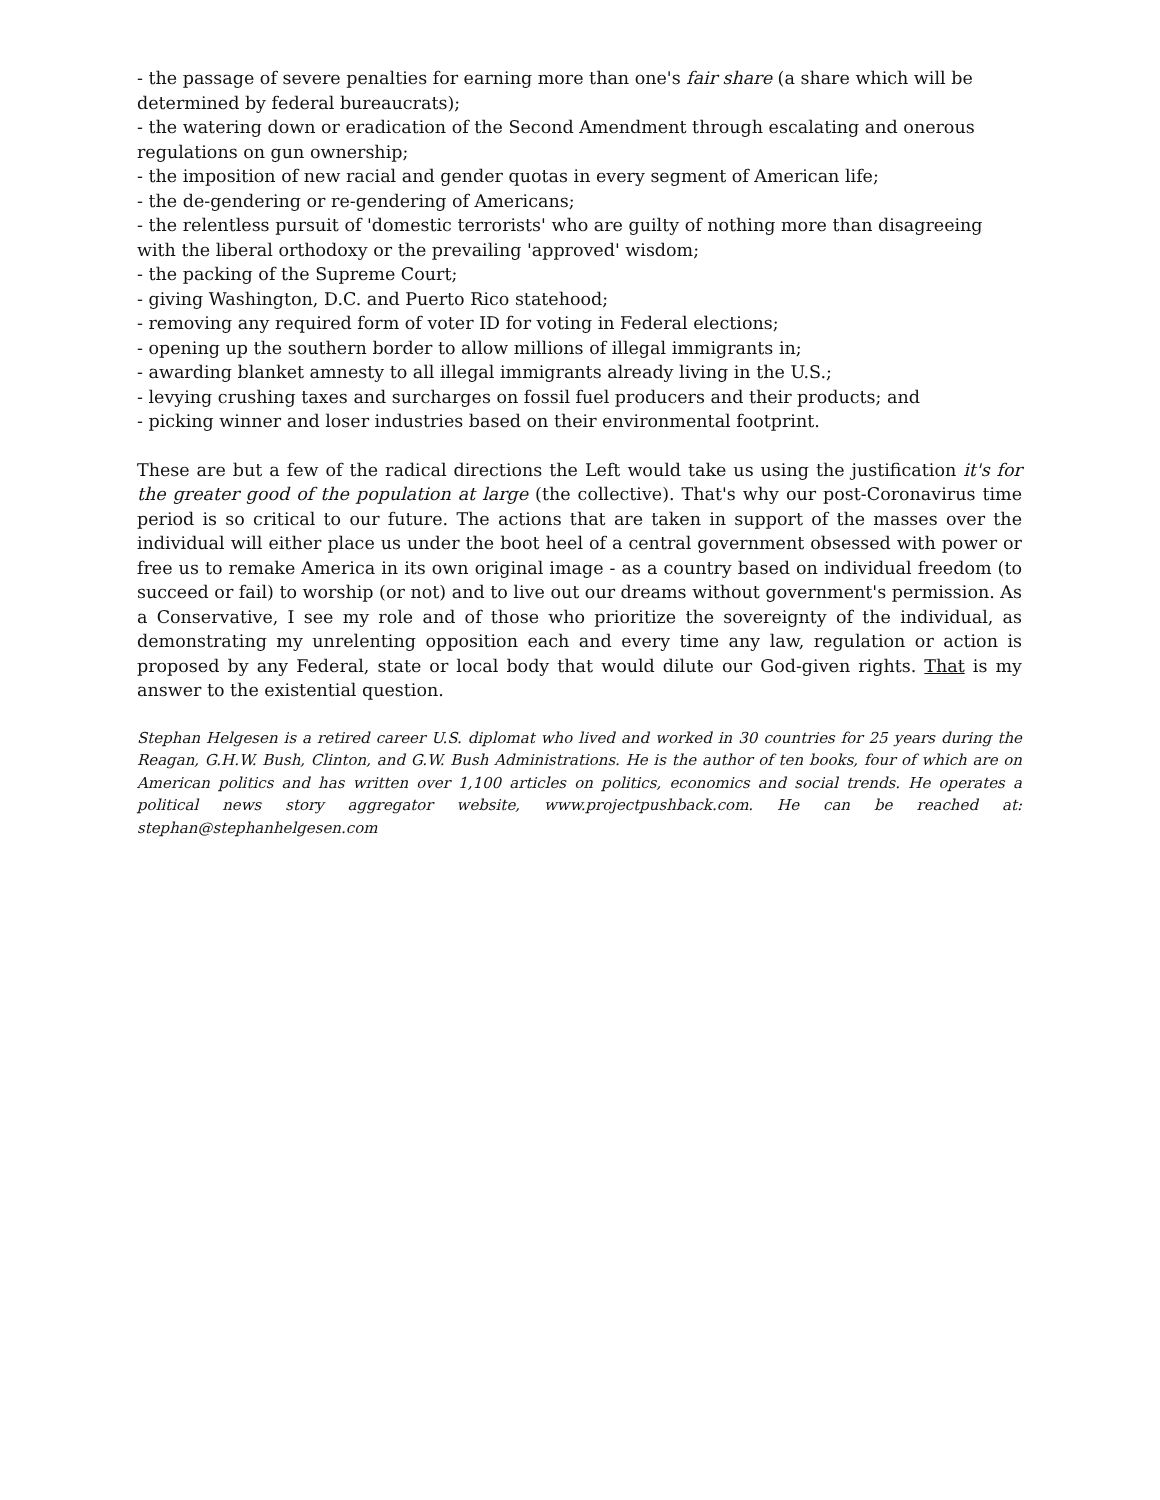- the passage of severe penalties for earning more than one's fair share (a share which will be determined by federal bureaucrats);
- the watering down or eradication of the Second Amendment through escalating and onerous regulations on gun ownership;
- the imposition of new racial and gender quotas in every segment of American life;
- the de-gendering or re-gendering of Americans;
- the relentless pursuit of 'domestic terrorists' who are guilty of nothing more than disagreeing with the liberal orthodoxy or the prevailing 'approved' wisdom;
- the packing of the Supreme Court;
- giving Washington, D.C. and Puerto Rico statehood;
- removing any required form of voter ID for voting in Federal elections;
- opening up the southern border to allow millions of illegal immigrants in;
- awarding blanket amnesty to all illegal immigrants already living in the U.S.;
- levying crushing taxes and surcharges on fossil fuel producers and their products; and
- picking winner and loser industries based on their environmental footprint.
These are but a few of the radical directions the Left would take us using the justification it's for the greater good of the population at large (the collective). That's why our post-Coronavirus time period is so critical to our future. The actions that are taken in support of the masses over the individual will either place us under the boot heel of a central government obsessed with power or free us to remake America in its own original image - as a country based on individual freedom (to succeed or fail) to worship (or not) and to live out our dreams without government's permission. As a Conservative, I see my role and of those who prioritize the sovereignty of the individual, as demonstrating my unrelenting opposition each and every time any law, regulation or action is proposed by any Federal, state or local body that would dilute our God-given rights. That is my answer to the existential question.
Stephan Helgesen is a retired career U.S. diplomat who lived and worked in 30 countries for 25 years during the Reagan, G.H.W. Bush, Clinton, and G.W. Bush Administrations. He is the author of ten books, four of which are on American politics and has written over 1,100 articles on politics, economics and social trends. He operates a political news story aggregator website, www.projectpushback.com. He can be reached at: stephan@stephanhelgesen.com